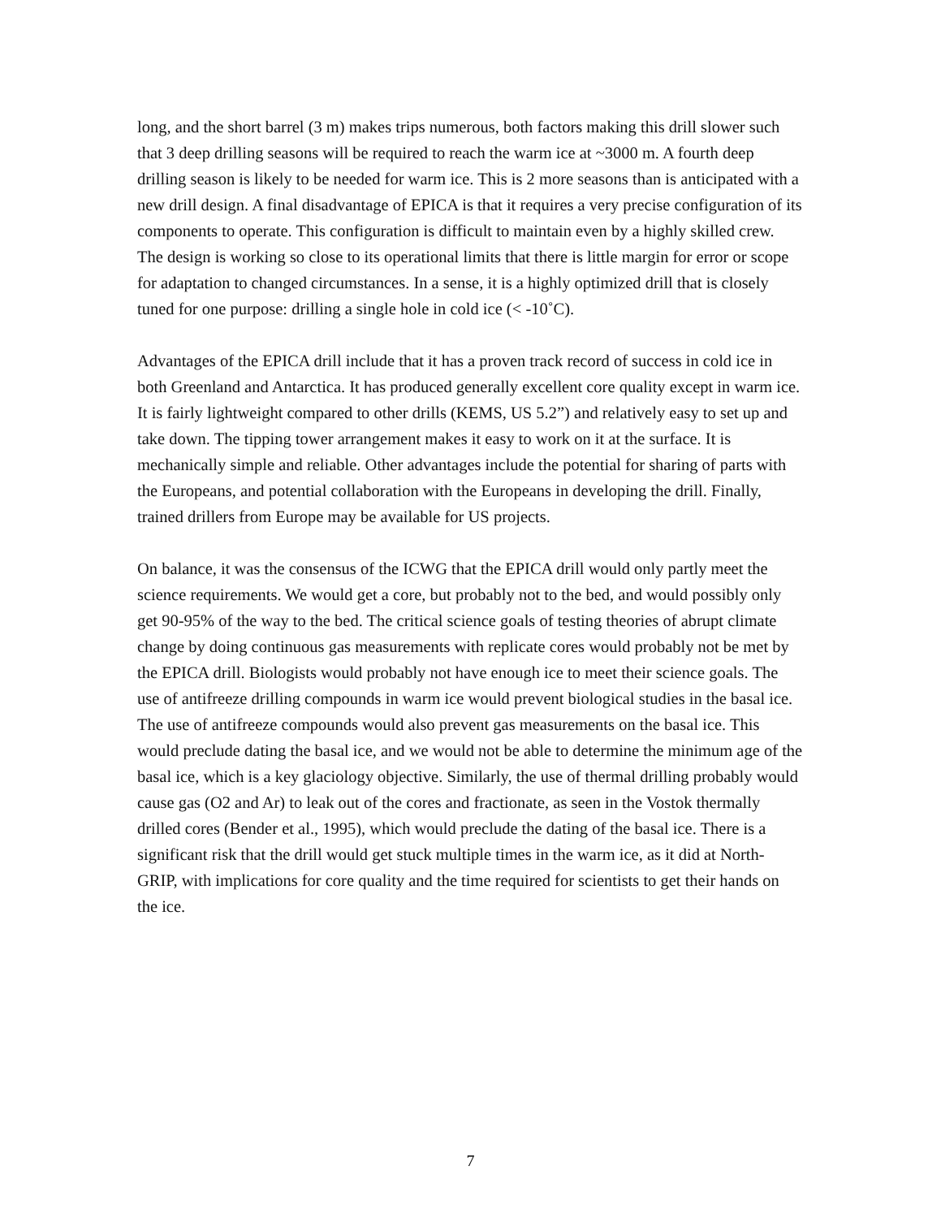long, and the short barrel (3 m) makes trips numerous, both factors making this drill slower such that 3 deep drilling seasons will be required to reach the warm ice at ~3000 m. A fourth deep drilling season is likely to be needed for warm ice. This is 2 more seasons than is anticipated with a new drill design. A final disadvantage of EPICA is that it requires a very precise configuration of its components to operate. This configuration is difficult to maintain even by a highly skilled crew. The design is working so close to its operational limits that there is little margin for error or scope for adaptation to changed circumstances. In a sense, it is a highly optimized drill that is closely tuned for one purpose: drilling a single hole in cold ice (< -10˚C).
Advantages of the EPICA drill include that it has a proven track record of success in cold ice in both Greenland and Antarctica. It has produced generally excellent core quality except in warm ice. It is fairly lightweight compared to other drills (KEMS, US 5.2”) and relatively easy to set up and take down. The tipping tower arrangement makes it easy to work on it at the surface. It is mechanically simple and reliable. Other advantages include the potential for sharing of parts with the Europeans, and potential collaboration with the Europeans in developing the drill. Finally, trained drillers from Europe may be available for US projects.
On balance, it was the consensus of the ICWG that the EPICA drill would only partly meet the science requirements. We would get a core, but probably not to the bed, and would possibly only get 90-95% of the way to the bed. The critical science goals of testing theories of abrupt climate change by doing continuous gas measurements with replicate cores would probably not be met by the EPICA drill. Biologists would probably not have enough ice to meet their science goals. The use of antifreeze drilling compounds in warm ice would prevent biological studies in the basal ice. The use of antifreeze compounds would also prevent gas measurements on the basal ice. This would preclude dating the basal ice, and we would not be able to determine the minimum age of the basal ice, which is a key glaciology objective. Similarly, the use of thermal drilling probably would cause gas (O2 and Ar) to leak out of the cores and fractionate, as seen in the Vostok thermally drilled cores (Bender et al., 1995), which would preclude the dating of the basal ice. There is a significant risk that the drill would get stuck multiple times in the warm ice, as it did at North-GRIP, with implications for core quality and the time required for scientists to get their hands on the ice.
7